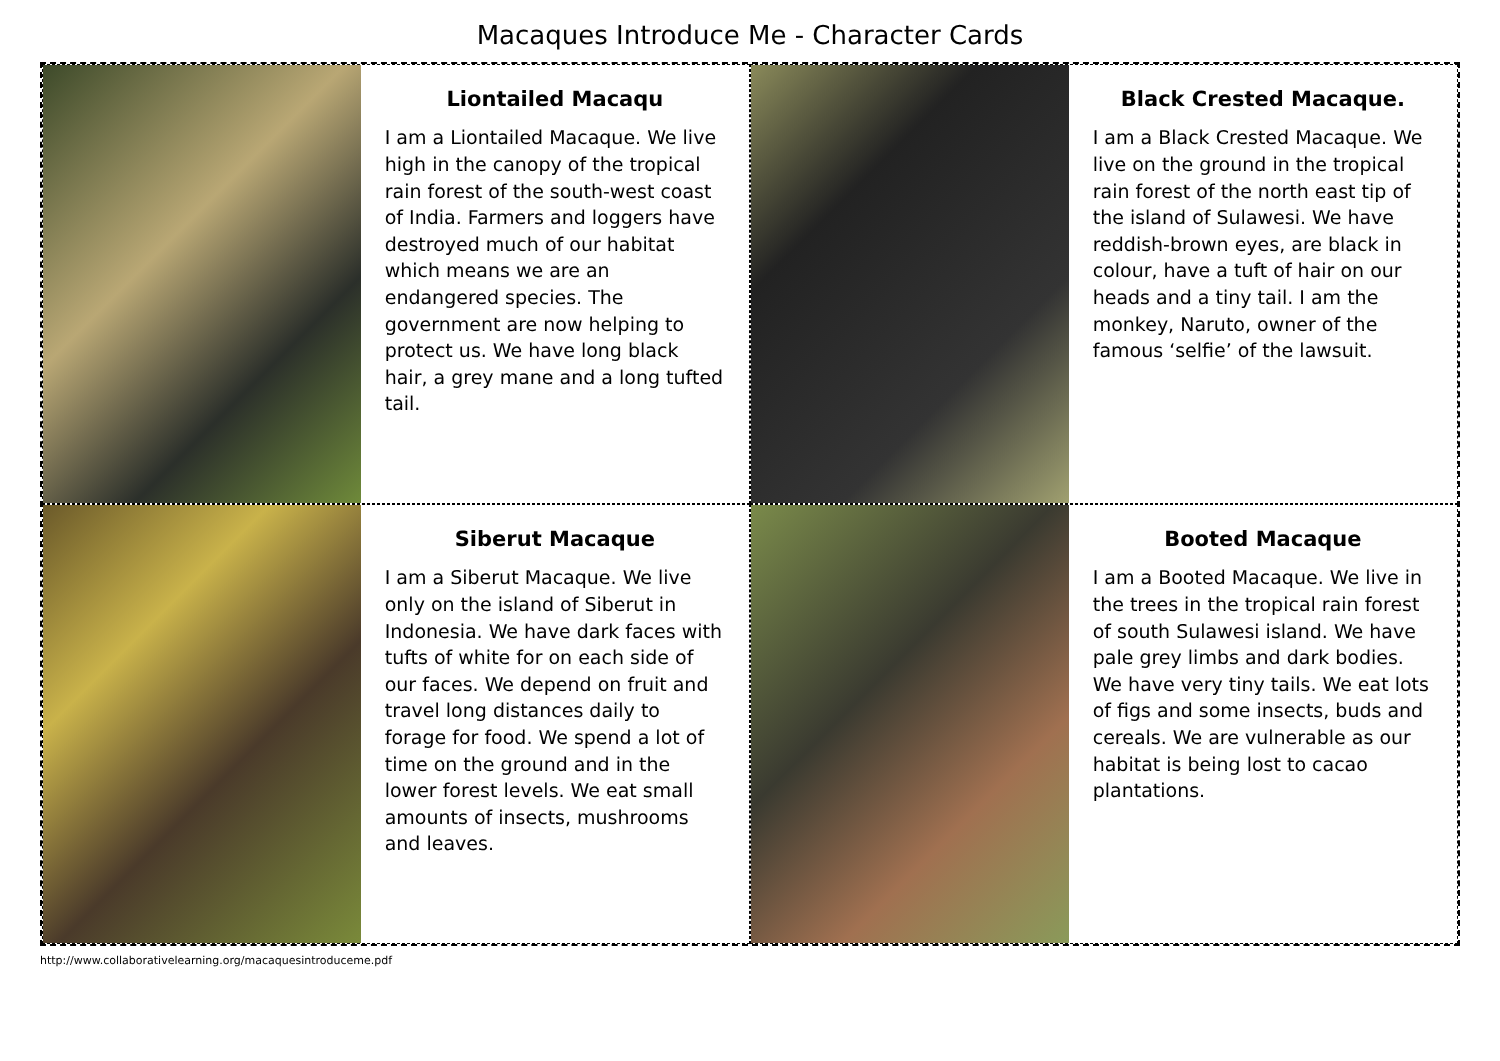Macaques Introduce Me - Character Cards
Liontailed Macaqu
I am a Liontailed Macaque. We live high in the canopy of the tropical rain forest of the south-west coast of India. Farmers and loggers have destroyed much of our habitat which means we are an endangered species. The government are now helping to protect us. We have long black hair, a grey mane and a long tufted tail.
Black Crested Macaque.
I am a Black Crested Macaque. We live on the ground in the tropical rain forest of the north east tip of the island of Sulawesi. We have reddish-brown eyes, are black in colour, have a tuft of hair on our heads and a tiny tail. I am the monkey, Naruto, owner of the famous ‘selfie’ of the lawsuit.
Siberut Macaque
I am a Siberut Macaque. We live only on the island of Siberut in Indonesia. We have dark faces with tufts of white for on each side of our faces. We depend on fruit and travel long distances daily to forage for food. We spend a lot of time on the ground and in the lower forest levels. We eat small amounts of insects, mushrooms and leaves.
Booted Macaque
I am a Booted Macaque. We live in the trees in the tropical rain forest of south Sulawesi island. We have pale grey limbs and dark bodies. We have very tiny tails. We eat lots of figs and some insects, buds and cereals. We are vulnerable as our habitat is being lost to cacao plantations.
http://www.collaborativelearning.org/macaquesintroduceme.pdf